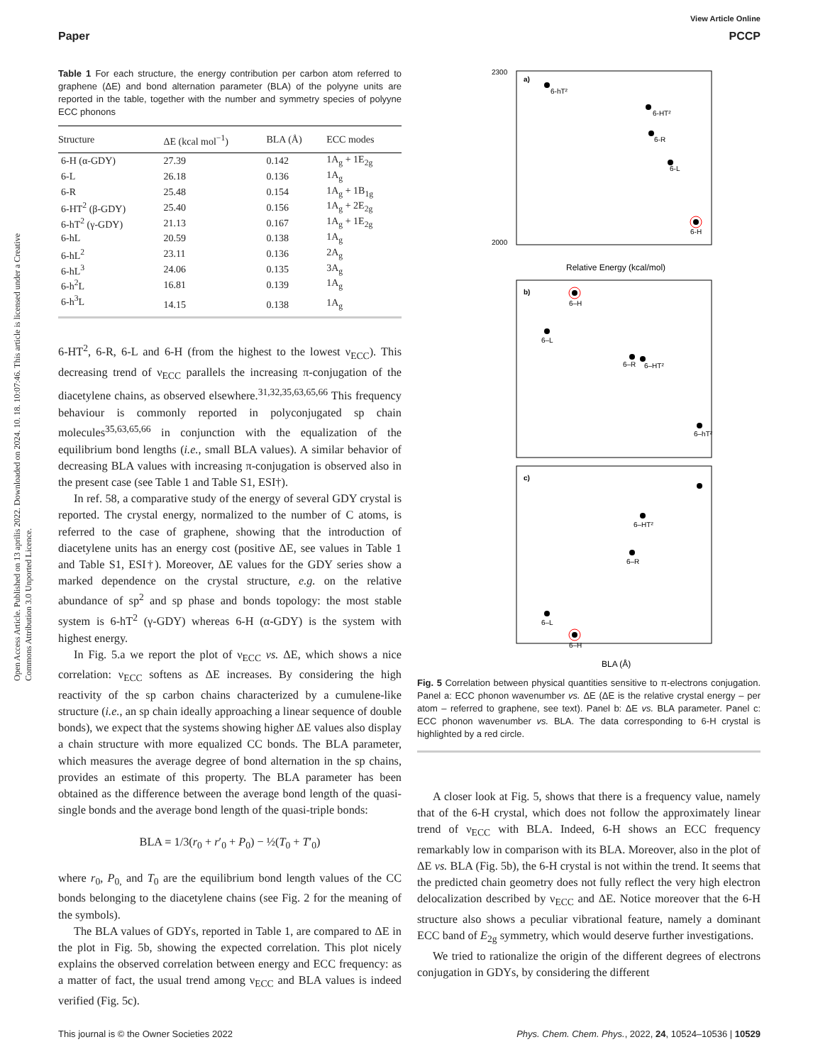View Article Online
Paper PCCP
Open Access Article. Published on 13 aprilis 2022. Downloaded on 2024. 10. 18. 10:07:46. This article is licensed under a Creative Commons Attribution 3.0 Unported Licence.
Table 1 For each structure, the energy contribution per carbon atom referred to graphene (ΔE) and bond alternation parameter (BLA) of the polyyne units are reported in the table, together with the number and symmetry species of polyyne ECC phonons
| Structure | ΔE (kcal mol<sup>−1</sup>) | BLA (Å) | ECC modes |
| --- | --- | --- | --- |
| 6-H (α-GDY) | 27.39 | 0.142 | 1A<sub>g</sub> + 1E<sub>2g</sub> |
| 6-L | 26.18 | 0.136 | 1A<sub>g</sub> |
| 6-R | 25.48 | 0.154 | 1A<sub>g</sub> + 1B<sub>1g</sub> |
| 6-HT<sup>2</sup> (β-GDY) | 25.40 | 0.156 | 1A<sub>g</sub> + 2E<sub>2g</sub> |
| 6-hT<sup>2</sup> (γ-GDY) | 21.13 | 0.167 | 1A<sub>g</sub> + 1E<sub>2g</sub> |
| 6-hL | 20.59 | 0.138 | 1A<sub>g</sub> |
| 6-hL<sup>2</sup> | 23.11 | 0.136 | 2A<sub>g</sub> |
| 6-hL<sup>3</sup> | 24.06 | 0.135 | 3A<sub>g</sub> |
| 6-h<sup>2</sup>L | 16.81 | 0.139 | 1A<sub>g</sub> |
| 6-h<sup>3</sup>L | 14.15 | 0.138 | 1A<sub>g</sub> |
6-HT<sup>2</sup>, 6-R, 6-L and 6-H (from the highest to the lowest ν<sub>ECC</sub>). This decreasing trend of ν<sub>ECC</sub> parallels the increasing π-conjugation of the diacetylene chains, as observed elsewhere.<sup>31,32,35,63,65,66</sup> This frequency behaviour is commonly reported in polyconjugated sp chain molecules<sup>35,63,65,66</sup> in conjunction with the equalization of the equilibrium bond lengths (i.e., small BLA values). A similar behavior of decreasing BLA values with increasing π-conjugation is observed also in the present case (see Table 1 and Table S1, ESI†).
In ref. 58, a comparative study of the energy of several GDY crystal is reported. The crystal energy, normalized to the number of C atoms, is referred to the case of graphene, showing that the introduction of diacetylene units has an energy cost (positive ΔE, see values in Table 1 and Table S1, ESI†). Moreover, ΔE values for the GDY series show a marked dependence on the crystal structure, e.g. on the relative abundance of sp<sup>2</sup> and sp phase and bonds topology: the most stable system is 6-hT<sup>2</sup> (γ-GDY) whereas 6-H (α-GDY) is the system with highest energy.
In Fig. 5.a we report the plot of ν<sub>ECC</sub> vs. ΔE, which shows a nice correlation: ν<sub>ECC</sub> softens as ΔE increases. By considering the high reactivity of the sp carbon chains characterized by a cumulene-like structure (i.e., an sp chain ideally approaching a linear sequence of double bonds), we expect that the systems showing higher ΔE values also display a chain structure with more equalized CC bonds. The BLA parameter, which measures the average degree of bond alternation in the sp chains, provides an estimate of this property. The BLA parameter has been obtained as the difference between the average bond length of the quasi-single bonds and the average bond length of the quasi-triple bonds:
BLA = 1/3(r<sub>0</sub> + r′<sub>0</sub> + P<sub>0</sub>) − ½(T<sub>0</sub> + T′<sub>0</sub>)
where r<sub>0</sub>, P<sub>0,</sub> and T<sub>0</sub> are the equilibrium bond length values of the CC bonds belonging to the diacetylene chains (see Fig. 2 for the meaning of the symbols).
The BLA values of GDYs, reported in Table 1, are compared to ΔE in the plot in Fig. 5b, showing the expected correlation. This plot nicely explains the observed correlation between energy and ECC frequency: as a matter of fact, the usual trend among ν<sub>ECC</sub> and BLA values is indeed verified (Fig. 5c).
2300
2000
a)
6-hT²
6-HT²
6-R
6-L
6-H
Relative Energy (kcal/mol)
b)
6–H
6–L
6–R
6–HT²
6–hT²
c)
6–HT²
6–R
6–L
6–H
BLA (Å)
Fig. 5 Correlation between physical quantities sensitive to π-electrons conjugation. Panel a: ECC phonon wavenumber vs. ΔE (ΔE is the relative crystal energy – per atom – referred to graphene, see text). Panel b: ΔE vs. BLA parameter. Panel c: ECC phonon wavenumber vs. BLA. The data corresponding to 6-H crystal is highlighted by a red circle.
A closer look at Fig. 5, shows that there is a frequency value, namely that of the 6-H crystal, which does not follow the approximately linear trend of ν<sub>ECC</sub> with BLA. Indeed, 6-H shows an ECC frequency remarkably low in comparison with its BLA. Moreover, also in the plot of ΔE vs. BLA (Fig. 5b), the 6-H crystal is not within the trend. It seems that the predicted chain geometry does not fully reflect the very high electron delocalization described by ν<sub>ECC</sub> and ΔE. Notice moreover that the 6-H structure also shows a peculiar vibrational feature, namely a dominant ECC band of E<sub>2g</sub> symmetry, which would deserve further investigations.
We tried to rationalize the origin of the different degrees of electrons conjugation in GDYs, by considering the different
This journal is © the Owner Societies 2022 Phys. Chem. Chem. Phys., 2022, 24, 10524–10536 | 10529